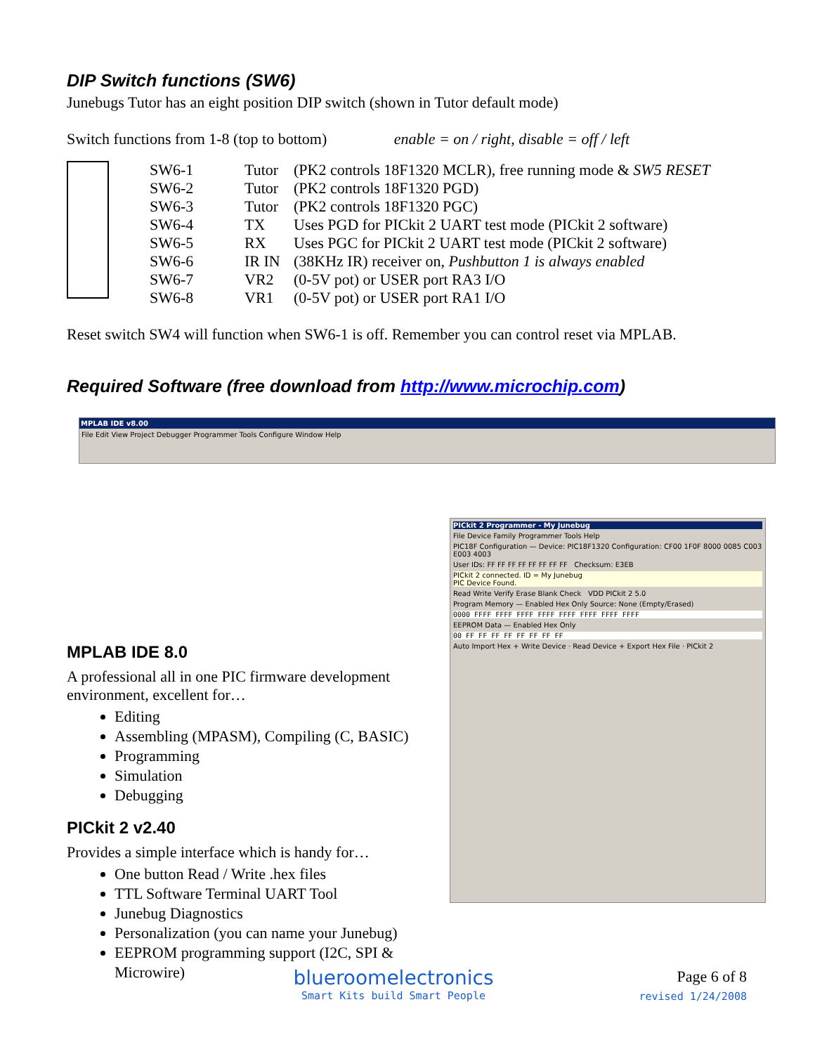DIP Switch functions (SW6)
Junebugs Tutor has an eight position DIP switch (shown in Tutor default mode)
Switch functions from 1-8 (top to bottom) enable = on / right, disable = off / left
| | SW6-1 | Tutor | (PK2 controls 18F1320 MCLR), free running mode & SW5 RESET |
| | SW6-2 | Tutor | (PK2 controls 18F1320 PGD) |
| | SW6-3 | Tutor | (PK2 controls 18F1320 PGC) |
| | SW6-4 | TX | Uses PGD for PICkit 2 UART test mode (PICkit 2 software) |
| | SW6-5 | RX | Uses PGC for PICkit 2 UART test mode (PICkit 2 software) |
| | SW6-6 | IR IN | (38KHz IR) receiver on, Pushbutton 1 is always enabled |
| | SW6-7 | VR2 | (0-5V pot) or USER port RA3 I/O |
| | SW6-8 | VR1 | (0-5V pot) or USER port RA1 I/O |
Reset switch SW4 will function when SW6-1 is off. Remember you can control reset via MPLAB.
Required Software (free download from http://www.microchip.com)
MPLAB IDE v8.00
File Edit View Project Debugger Programmer Tools Configure Window Help
PICkit 2 Programmer - My Junebug
File Device Family Programmer Tools Help
PIC18F Configuration — Device: PIC18F1320 Configuration: CF00 1F0F 8000 0085 C003 E003 4003
User IDs: FF FF FF FF FF FF FF FF Checksum: E3EB
PICkit 2 connected. ID = My Junebug
PIC Device Found.
Read Write Verify Erase Blank Check VDD PICkit 2 5.0
Program Memory — Enabled Hex Only Source: None (Empty/Erased)
0000 FFFF FFFF FFFF FFFF FFFF FFFF FFFF FFFF
EEPROM Data — Enabled Hex Only
00 FF FF FF FF FF FF FF FF
Auto Import Hex + Write Device · Read Device + Export Hex File · PICkit 2
MPLAB IDE 8.0
A professional all in one PIC firmware development environment, excellent for…
Editing
Assembling (MPASM), Compiling (C, BASIC)
Programming
Simulation
Debugging
PICkit 2 v2.40
Provides a simple interface which is handy for…
One button Read / Write .hex files
TTL Software Terminal UART Tool
Junebug Diagnostics
Personalization (you can name your Junebug)
EEPROM programming support (I2C, SPI & Microwire)
blueroomelectronics
Smart Kits build Smart People
Page 6 of 8
revised 1/24/2008